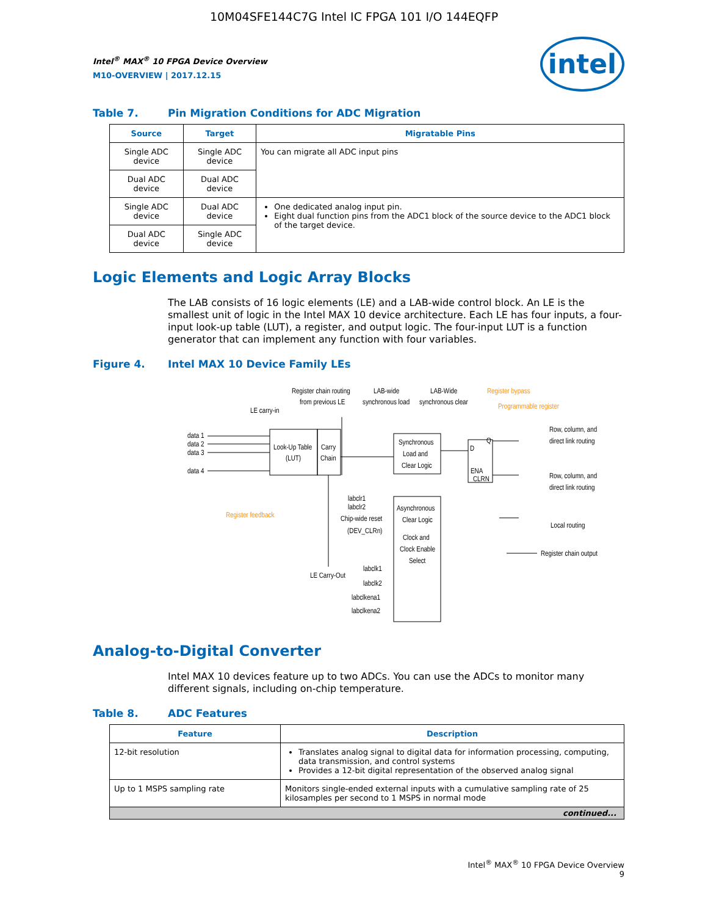10M04SFE144C7G Intel IC FPGA 101 I/O 144EQFP
intel
Intel<sup>®</sup> MAX<sup>®</sup> 10 FPGA Device Overview
M10-OVERVIEW | 2017.12.15
Table 7. Pin Migration Conditions for ADC Migration
| Source | Target | Migratable Pins |
| --- | --- | --- |
| Single ADC device | Single ADC device | You can migrate all ADC input pins |
| Dual ADC device | Dual ADC device | |
| Single ADC device | Dual ADC device | One dedicated analog input pin. Eight dual function pins from the ADC1 block of the source device to the ADC1 block of the target device. |
| Dual ADC device | Single ADC device | |
Logic Elements and Logic Array Blocks
The LAB consists of 16 logic elements (LE) and a LAB-wide control block. An LE is the smallest unit of logic in the Intel MAX 10 device architecture. Each LE has four inputs, a four-input look-up table (LUT), a register, and output logic. The four-input LUT is a function generator that can implement any function with four variables.
Figure 4. Intel MAX 10 Device Family LEs
Look-Up Table
(LUT)
Carry
Chain
Synchronous
Load and
Clear Logic
D
Q
ENA
CLRN
Asynchronous
Clear Logic
Clock and
Clock Enable
Select
data 1
data 2
data 3
data 4
LE carry-in
Register chain routing
from previous LE
LAB-wide
synchronous load
LAB-Wide
synchronous clear
Register bypass
Programmable register
Row, column, and
direct link routing
Row, column, and
direct link routing
Local routing
Register chain output
Register feedback
labclr1
labclr2
Chip-wide reset
(DEV_CLRn)
LE Carry-Out
labclk1
labclk2
labclkena1
labclkena2
Analog-to-Digital Converter
Intel MAX 10 devices feature up to two ADCs. You can use the ADCs to monitor many different signals, including on-chip temperature.
Table 8. ADC Features
| Feature | Description |
| --- | --- |
| 12-bit resolution | Translates analog signal to digital data for information processing, computing, data transmission, and control systems Provides a 12-bit digital representation of the observed analog signal |
| Up to 1 MSPS sampling rate | Monitors single-ended external inputs with a cumulative sampling rate of 25 kilosamples per second to 1 MSPS in normal mode |
| continued... | |
Intel<sup>®</sup> MAX<sup>®</sup> 10 FPGA Device Overview
9